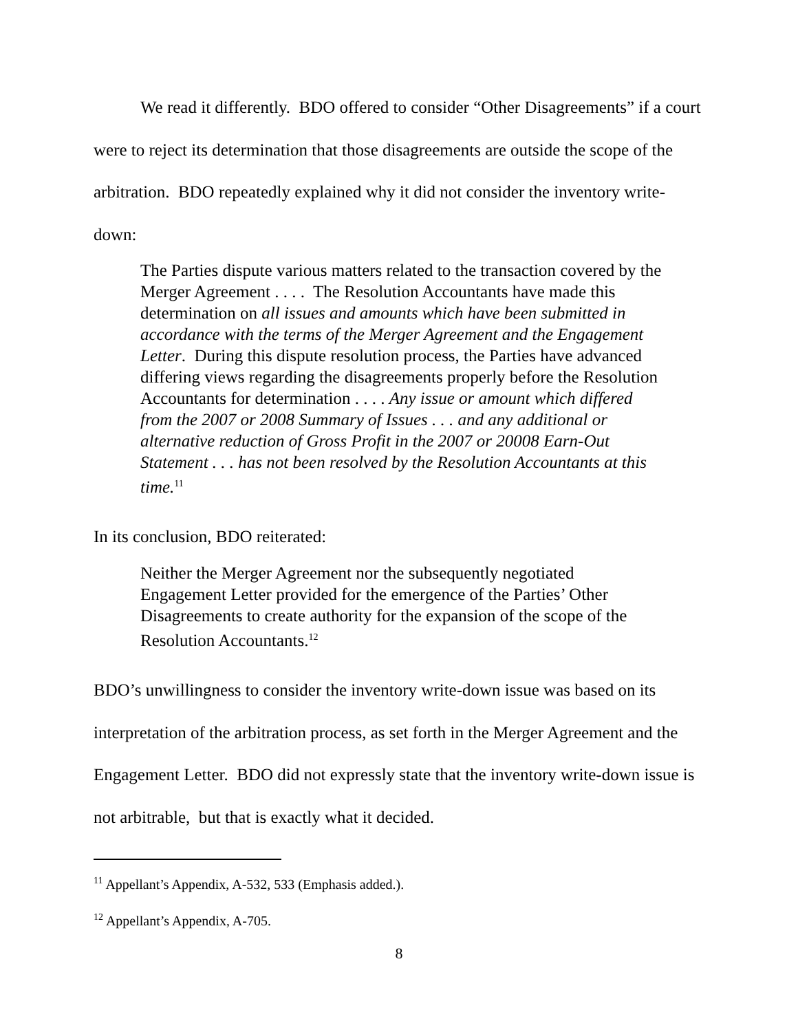We read it differently. BDO offered to consider “Other Disagreements” if a court were to reject its determination that those disagreements are outside the scope of the arbitration. BDO repeatedly explained why it did not consider the inventory write-down:
The Parties dispute various matters related to the transaction covered by the Merger Agreement . . . . The Resolution Accountants have made this determination on all issues and amounts which have been submitted in accordance with the terms of the Merger Agreement and the Engagement Letter. During this dispute resolution process, the Parties have advanced differing views regarding the disagreements properly before the Resolution Accountants for determination . . . . Any issue or amount which differed from the 2007 or 2008 Summary of Issues . . . and any additional or alternative reduction of Gross Profit in the 2007 or 20008 Earn-Out Statement . . . has not been resolved by the Resolution Accountants at this time.<sup>11</sup>
In its conclusion, BDO reiterated:
Neither the Merger Agreement nor the subsequently negotiated Engagement Letter provided for the emergence of the Parties’ Other Disagreements to create authority for the expansion of the scope of the Resolution Accountants.<sup>12</sup>
BDO’s unwillingness to consider the inventory write-down issue was based on its interpretation of the arbitration process, as set forth in the Merger Agreement and the Engagement Letter. BDO did not expressly state that the inventory write-down issue is not arbitrable, but that is exactly what it decided.
<sup>11</sup> Appellant’s Appendix, A-532, 533 (Emphasis added.).
<sup>12</sup> Appellant’s Appendix, A-705.
8